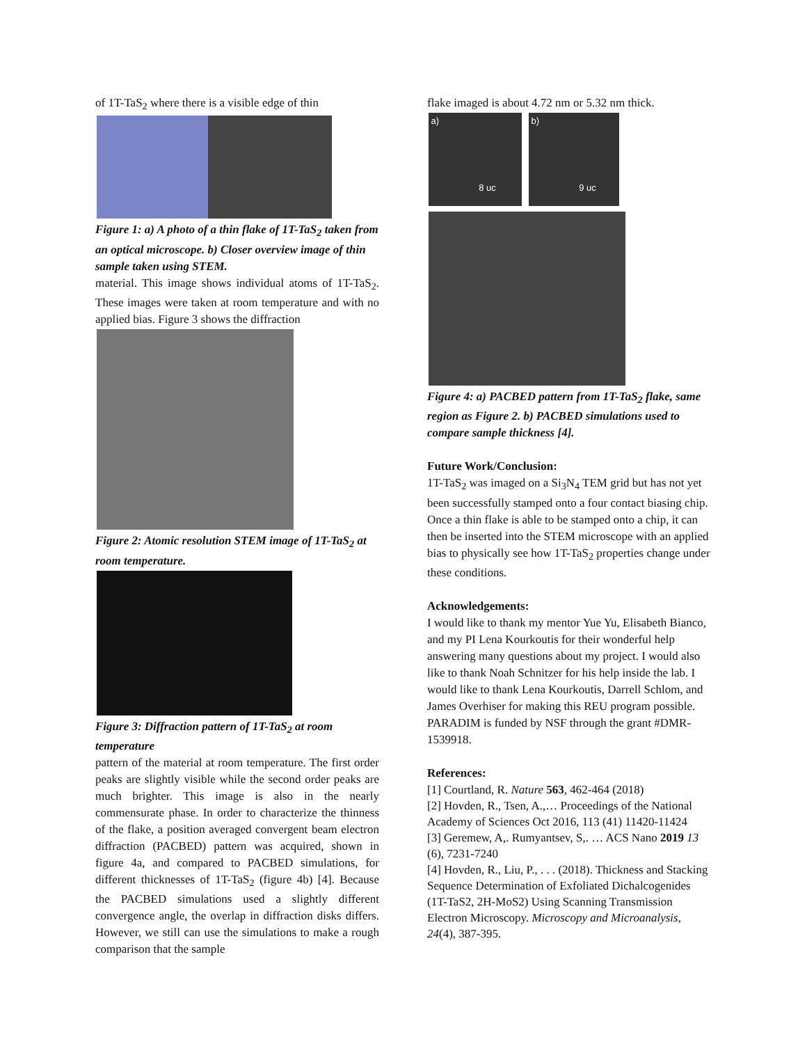of 1T-TaS<sub>2</sub> where there is a visible edge of thin
Figure 1: a) A photo of a thin flake of 1T-TaS<sub>2</sub> taken from an optical microscope. b) Closer overview image of thin sample taken using STEM.
material. This image shows individual atoms of 1T-TaS<sub>2</sub>. These images were taken at room temperature and with no applied bias. Figure 3 shows the diffraction
Figure 2: Atomic resolution STEM image of 1T-TaS<sub>2</sub> at room temperature.
Figure 3: Diffraction pattern of 1T-TaS<sub>2</sub> at room temperature
pattern of the material at room temperature. The first order peaks are slightly visible while the second order peaks are much brighter. This image is also in the nearly commensurate phase. In order to characterize the thinness of the flake, a position averaged convergent beam electron diffraction (PACBED) pattern was acquired, shown in figure 4a, and compared to PACBED simulations, for different thicknesses of 1T-TaS<sub>2</sub> (figure 4b) [4]. Because the PACBED simulations used a slightly different convergence angle, the overlap in diffraction disks differs. However, we still can use the simulations to make a rough comparison that the sample
flake imaged is about 4.72 nm or 5.32 nm thick.
a)
8 uc
b)
9 uc
Figure 4: a) PACBED pattern from 1T-TaS<sub>2</sub> flake, same region as Figure 2. b) PACBED simulations used to compare sample thickness [4].
Future Work/Conclusion:
1T-TaS<sub>2</sub> was imaged on a Si<sub>3</sub>N<sub>4</sub> TEM grid but has not yet been successfully stamped onto a four contact biasing chip. Once a thin flake is able to be stamped onto a chip, it can then be inserted into the STEM microscope with an applied bias to physically see how 1T-TaS<sub>2</sub> properties change under these conditions.
Acknowledgements:
I would like to thank my mentor Yue Yu, Elisabeth Bianco, and my PI Lena Kourkoutis for their wonderful help answering many questions about my project. I would also like to thank Noah Schnitzer for his help inside the lab. I would like to thank Lena Kourkoutis, Darrell Schlom, and James Overhiser for making this REU program possible. PARADIM is funded by NSF through the grant #DMR-1539918.
References:
[1] Courtland, R. Nature 563, 462-464 (2018)
[2] Hovden, R., Tsen, A.,… Proceedings of the National Academy of Sciences Oct 2016, 113 (41) 11420-11424
[3] Geremew, A,. Rumyantsev, S,. … ACS Nano 2019 13 (6), 7231-7240
[4] Hovden, R., Liu, P., . . . (2018). Thickness and Stacking Sequence Determination of Exfoliated Dichalcogenides (1T-TaS2, 2H-MoS2) Using Scanning Transmission Electron Microscopy. Microscopy and Microanalysis, 24(4), 387-395.